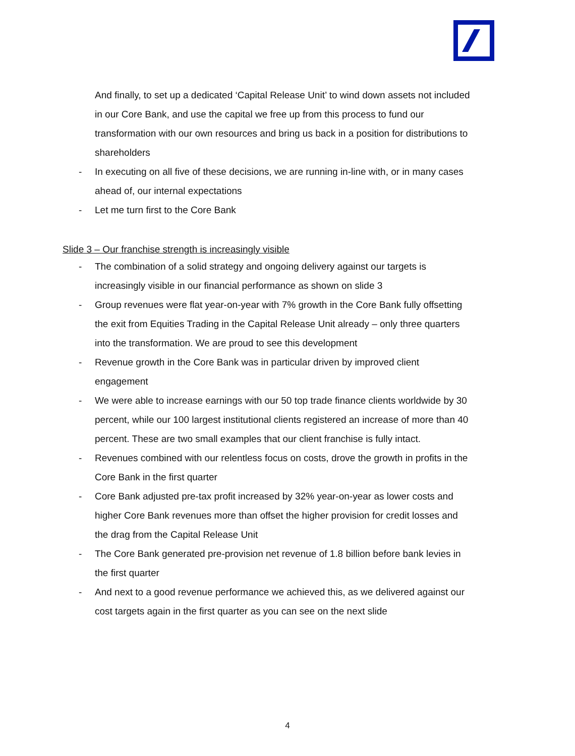And finally, to set up a dedicated ‘Capital Release Unit’ to wind down assets not included in our Core Bank, and use the capital we free up from this process to fund our transformation with our own resources and bring us back in a position for distributions to shareholders
- In executing on all five of these decisions, we are running in-line with, or in many cases ahead of, our internal expectations
- Let me turn first to the Core Bank
Slide 3 – Our franchise strength is increasingly visible
- The combination of a solid strategy and ongoing delivery against our targets is increasingly visible in our financial performance as shown on slide 3
- Group revenues were flat year-on-year with 7% growth in the Core Bank fully offsetting the exit from Equities Trading in the Capital Release Unit already – only three quarters into the transformation. We are proud to see this development
- Revenue growth in the Core Bank was in particular driven by improved client engagement
- We were able to increase earnings with our 50 top trade finance clients worldwide by 30 percent, while our 100 largest institutional clients registered an increase of more than 40 percent. These are two small examples that our client franchise is fully intact.
- Revenues combined with our relentless focus on costs, drove the growth in profits in the Core Bank in the first quarter
- Core Bank adjusted pre-tax profit increased by 32% year-on-year as lower costs and higher Core Bank revenues more than offset the higher provision for credit losses and the drag from the Capital Release Unit
- The Core Bank generated pre-provision net revenue of 1.8 billion before bank levies in the first quarter
- And next to a good revenue performance we achieved this, as we delivered against our cost targets again in the first quarter as you can see on the next slide
4